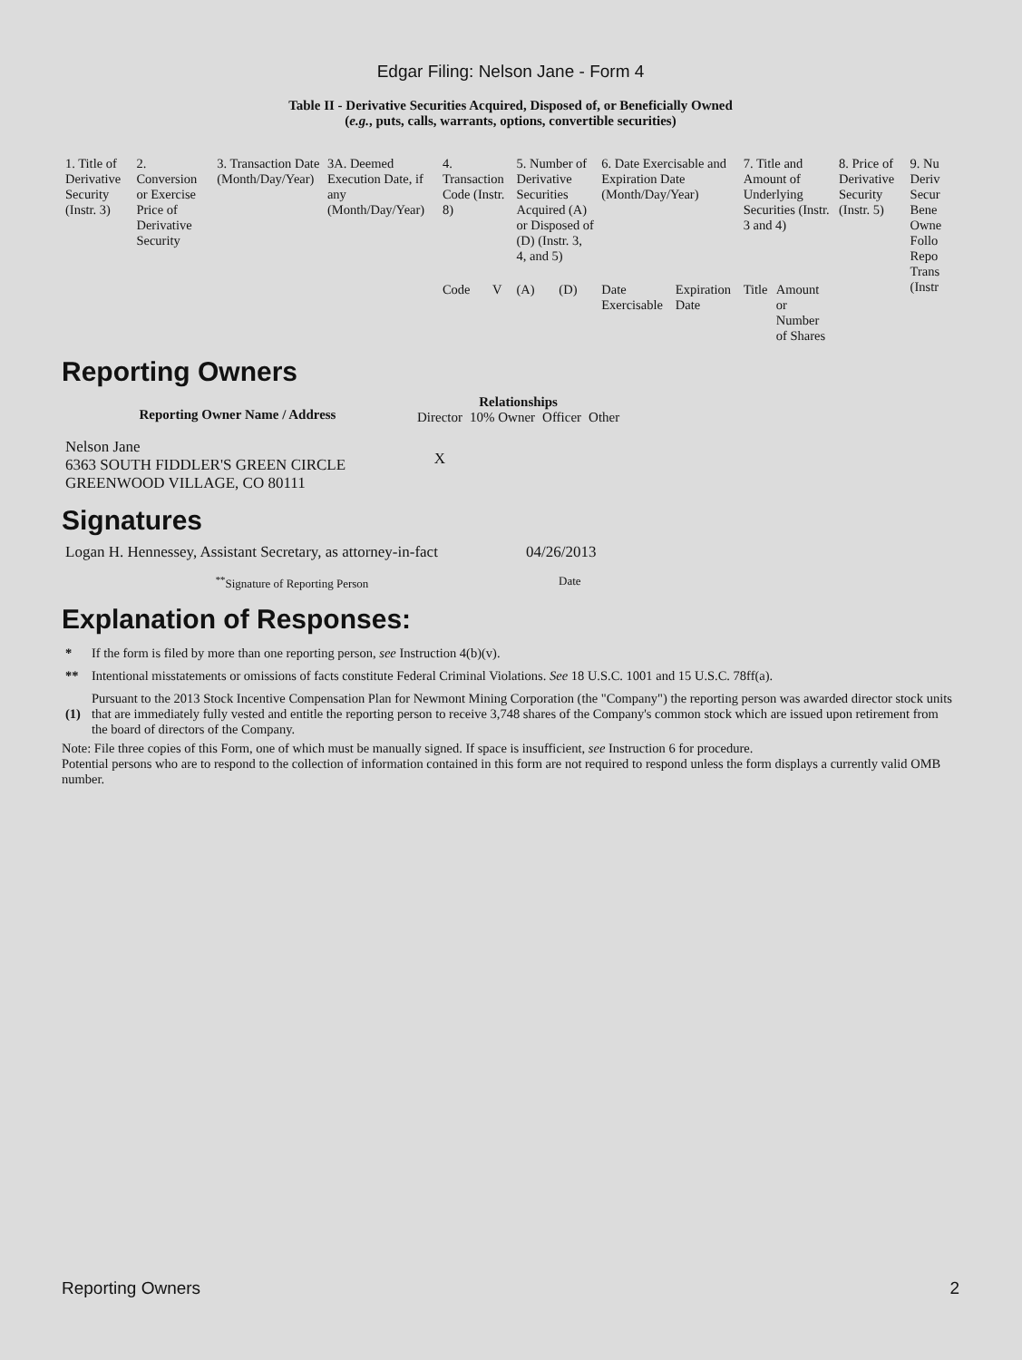Edgar Filing: Nelson Jane - Form 4
Table II - Derivative Securities Acquired, Disposed of, or Beneficially Owned
(e.g., puts, calls, warrants, options, convertible securities)
| 1. Title of Derivative Security (Instr. 3) | 2. Conversion or Exercise Price of Derivative Security | 3. Transaction Date (Month/Day/Year) | 3A. Deemed Execution Date, if any (Month/Day/Year) | 4. Transaction Code (Instr. 8) | | 5. Number of Derivative Securities Acquired (A) or Disposed of (D) (Instr. 3, 4, and 5) | | 6. Date Exercisable and Expiration Date (Month/Day/Year) | | 7. Title and Amount of Underlying Securities (Instr. 3 and 4) | | 8. Price of Derivative Security (Instr. 5) | 9. Nu Deriv Secur Bene Owne Follo Repo Trans (Instr |
| --- | --- | --- | --- | --- | --- | --- | --- | --- | --- | --- | --- | --- | --- |
| | | | | Code | V | (A) | (D) | Date Exercisable | Expiration Date | Title | Amount or Number of Shares | | |
Reporting Owners
| Reporting Owner Name / Address | Relationships | | | |
| --- | --- | --- | --- | --- |
| | Director | 10% Owner | Officer | Other |
| Nelson Jane 6363 SOUTH FIDDLER'S GREEN CIRCLE GREENWOOD VILLAGE, CO 80111 | X | | | |
Signatures
| Logan H. Hennessey, Assistant Secretary, as attorney-in-fact | 04/26/2013 |
| <sup>**</sup> Signature of Reporting Person | Date |
Explanation of Responses:
| * | If the form is filed by more than one reporting person, see Instruction 4(b)(v). |
| ** | Intentional misstatements or omissions of facts constitute Federal Criminal Violations. See 18 U.S.C. 1001 and 15 U.S.C. 78ff(a). |
| (1) | Pursuant to the 2013 Stock Incentive Compensation Plan for Newmont Mining Corporation (the "Company") the reporting person was awarded director stock units that are immediately fully vested and entitle the reporting person to receive 3,748 shares of the Company's common stock which are issued upon retirement from the board of directors of the Company. |
Note: File three copies of this Form, one of which must be manually signed. If space is insufficient, see Instruction 6 for procedure.
Potential persons who are to respond to the collection of information contained in this form are not required to respond unless the form displays a currently valid OMB number.
Reporting Owners 2